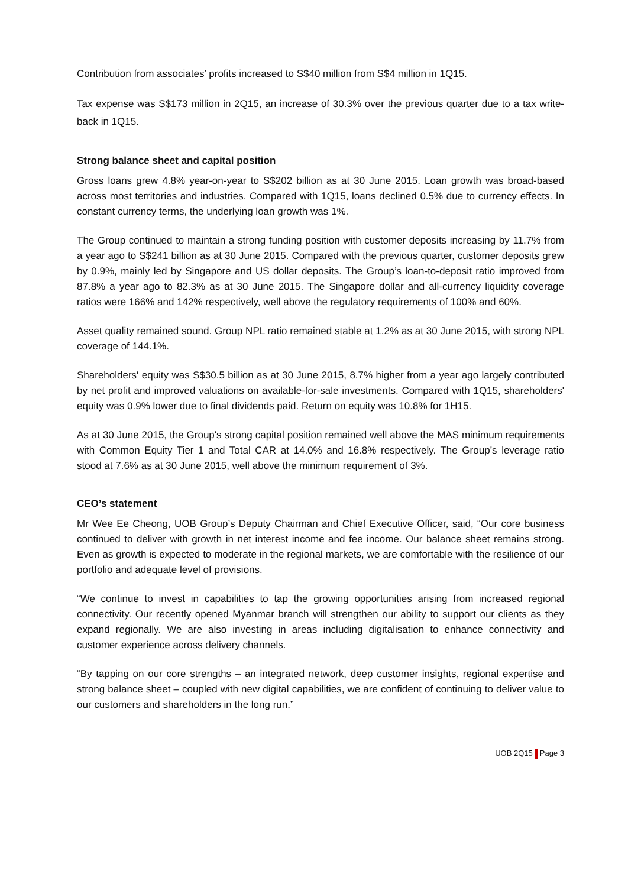Contribution from associates’ profits increased to S$40 million from S$4 million in 1Q15.
Tax expense was S$173 million in 2Q15, an increase of 30.3% over the previous quarter due to a tax write-back in 1Q15.
Strong balance sheet and capital position
Gross loans grew 4.8% year-on-year to S$202 billion as at 30 June 2015. Loan growth was broad-based across most territories and industries. Compared with 1Q15, loans declined 0.5% due to currency effects. In constant currency terms, the underlying loan growth was 1%.
The Group continued to maintain a strong funding position with customer deposits increasing by 11.7% from a year ago to S$241 billion as at 30 June 2015. Compared with the previous quarter, customer deposits grew by 0.9%, mainly led by Singapore and US dollar deposits. The Group’s loan-to-deposit ratio improved from 87.8% a year ago to 82.3% as at 30 June 2015. The Singapore dollar and all-currency liquidity coverage ratios were 166% and 142% respectively, well above the regulatory requirements of 100% and 60%.
Asset quality remained sound. Group NPL ratio remained stable at 1.2% as at 30 June 2015, with strong NPL coverage of 144.1%.
Shareholders' equity was S$30.5 billion as at 30 June 2015, 8.7% higher from a year ago largely contributed by net profit and improved valuations on available-for-sale investments. Compared with 1Q15, shareholders' equity was 0.9% lower due to final dividends paid. Return on equity was 10.8% for 1H15.
As at 30 June 2015, the Group's strong capital position remained well above the MAS minimum requirements with Common Equity Tier 1 and Total CAR at 14.0% and 16.8% respectively. The Group’s leverage ratio stood at 7.6% as at 30 June 2015, well above the minimum requirement of 3%.
CEO’s statement
Mr Wee Ee Cheong, UOB Group’s Deputy Chairman and Chief Executive Officer, said, “Our core business continued to deliver with growth in net interest income and fee income. Our balance sheet remains strong. Even as growth is expected to moderate in the regional markets, we are comfortable with the resilience of our portfolio and adequate level of provisions.
“We continue to invest in capabilities to tap the growing opportunities arising from increased regional connectivity. Our recently opened Myanmar branch will strengthen our ability to support our clients as they expand regionally. We are also investing in areas including digitalisation to enhance connectivity and customer experience across delivery channels.
“By tapping on our core strengths – an integrated network, deep customer insights, regional expertise and strong balance sheet – coupled with new digital capabilities, we are confident of continuing to deliver value to our customers and shareholders in the long run.”
UOB 2Q15 Page 3